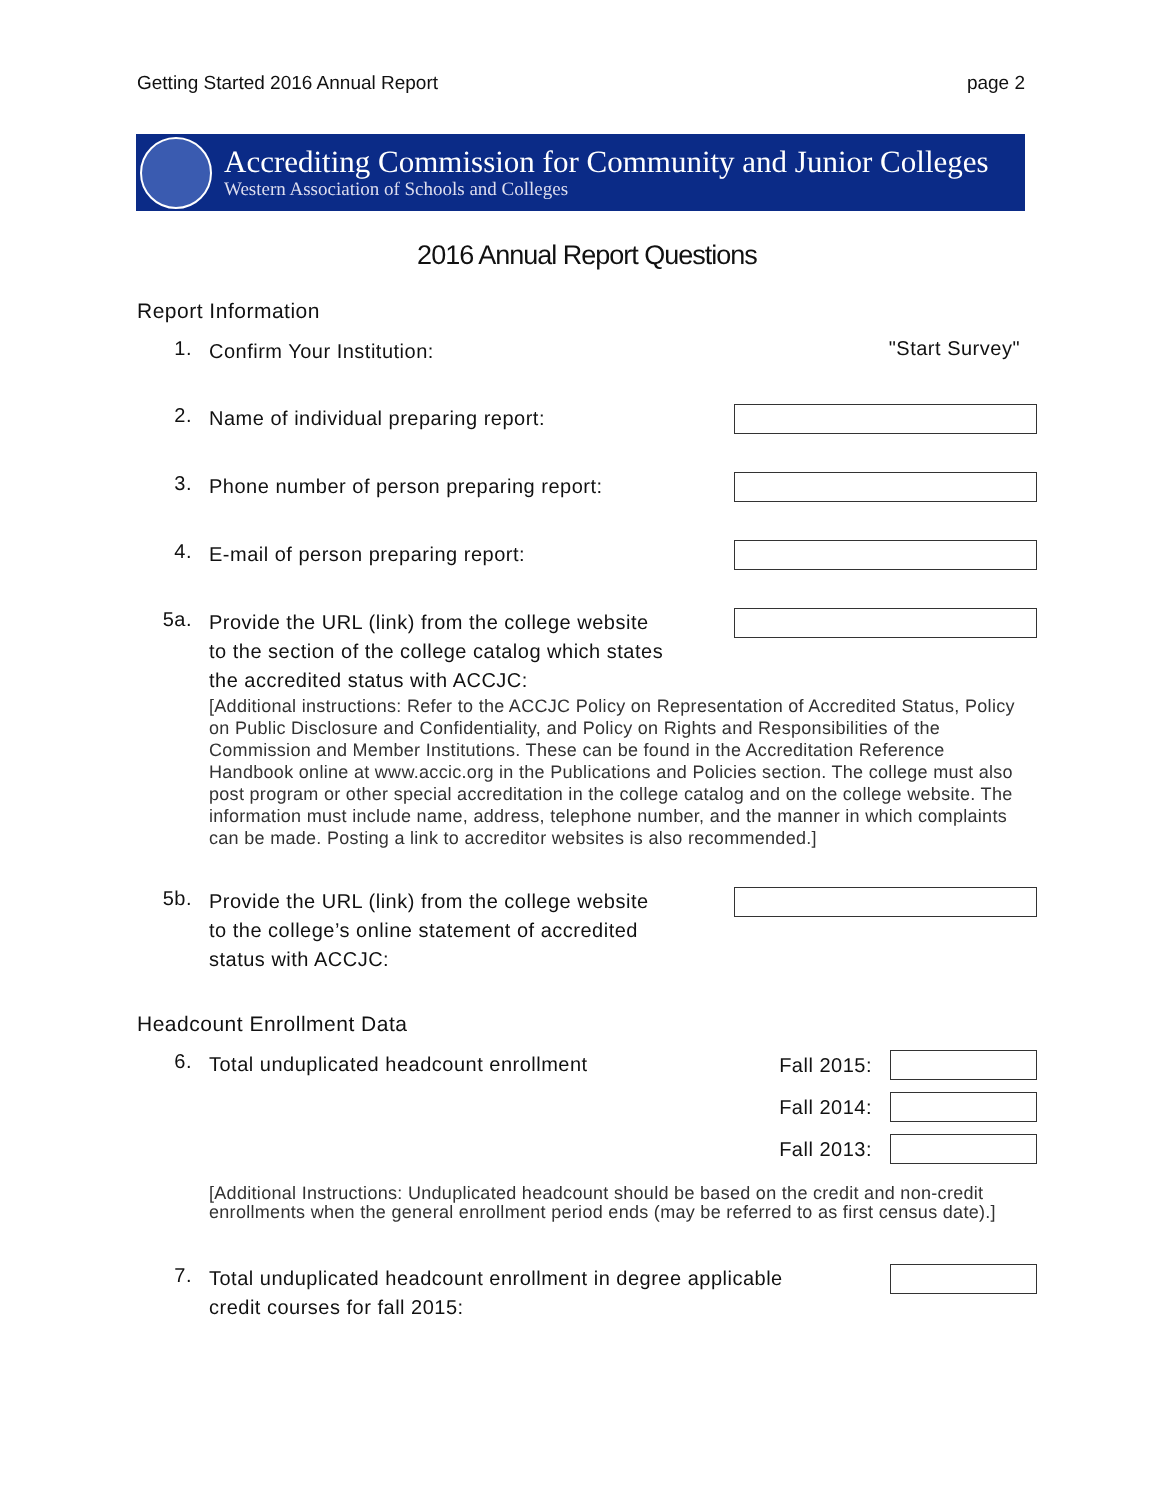Getting Started 2016 Annual Report page 2
Accrediting Commission for Community and Junior Colleges
Western Association of Schools and Colleges
2016 Annual Report Questions
Report Information
1.
Confirm Your Institution:
"Start Survey"
2.
Name of individual preparing report:
3.
Phone number of person preparing report:
4.
E-mail of person preparing report:
5a.
Provide the URL (link) from the college website
to the section of the college catalog which states
the accredited status with ACCJC:
[Additional instructions: Refer to the ACCJC Policy on Representation of Accredited Status, Policy on Public Disclosure and Confidentiality, and Policy on Rights and Responsibilities of the Commission and Member Institutions. These can be found in the Accreditation Reference Handbook online at www.accic.org in the Publications and Policies section. The college must also post program or other special accreditation in the college catalog and on the college website. The information must include name, address, telephone number, and the manner in which complaints can be made. Posting a link to accreditor websites is also recommended.]
5b.
Provide the URL (link) from the college website
to the college’s online statement of accredited
status with ACCJC:
Headcount Enrollment Data
6.
Total unduplicated headcount enrollment
Fall 2015:
Fall 2014:
Fall 2013:
[Additional Instructions: Unduplicated headcount should be based on the credit and non-credit enrollments when the general enrollment period ends (may be referred to as first census date).]
7.
Total unduplicated headcount enrollment in degree applicable
credit courses for fall 2015: